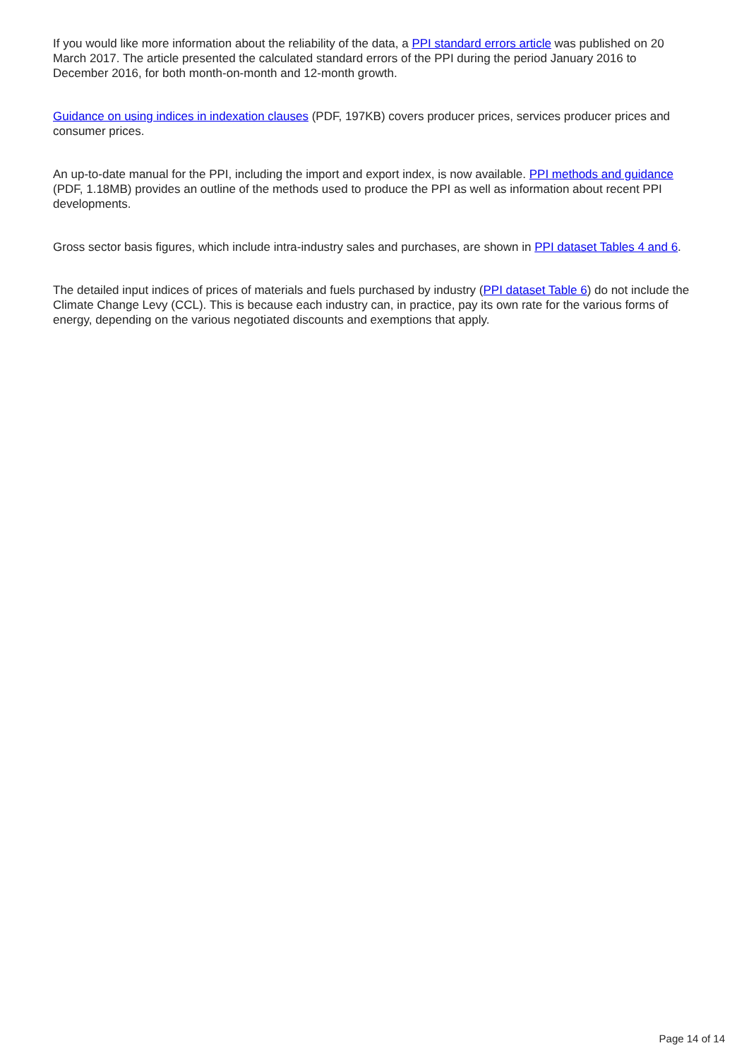If you would like more information about the reliability of the data, a PPI standard errors article was published on 20 March 2017. The article presented the calculated standard errors of the PPI during the period January 2016 to December 2016, for both month-on-month and 12-month growth.
Guidance on using indices in indexation clauses (PDF, 197KB) covers producer prices, services producer prices and consumer prices.
An up-to-date manual for the PPI, including the import and export index, is now available. PPI methods and guidance (PDF, 1.18MB) provides an outline of the methods used to produce the PPI as well as information about recent PPI developments.
Gross sector basis figures, which include intra-industry sales and purchases, are shown in PPI dataset Tables 4 and 6.
The detailed input indices of prices of materials and fuels purchased by industry (PPI dataset Table 6) do not include the Climate Change Levy (CCL). This is because each industry can, in practice, pay its own rate for the various forms of energy, depending on the various negotiated discounts and exemptions that apply.
Page 14 of 14